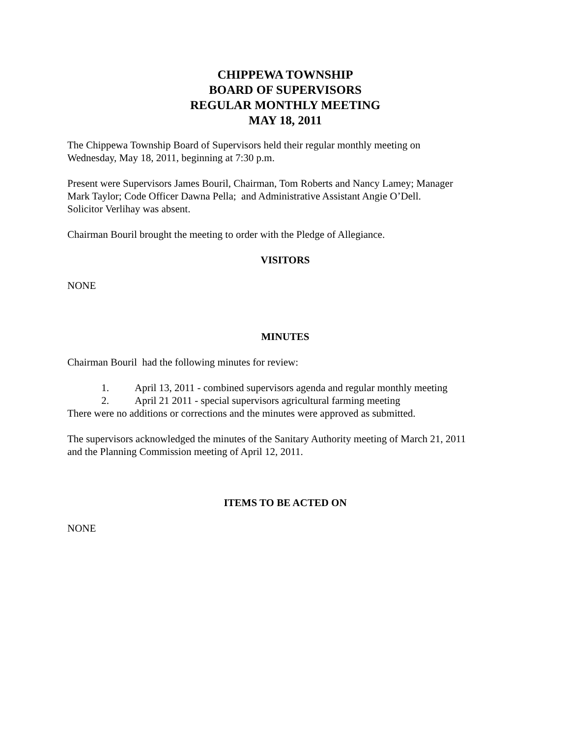CHIPPEWA TOWNSHIP
BOARD OF SUPERVISORS
REGULAR MONTHLY MEETING
MAY 18, 2011
The Chippewa Township Board of Supervisors held their regular monthly meeting on
Wednesday, May 18, 2011, beginning at 7:30 p.m.
Present were Supervisors James Bouril, Chairman, Tom Roberts and Nancy Lamey; Manager
Mark Taylor; Code Officer Dawna Pella; and Administrative Assistant Angie O’Dell.
Solicitor Verlihay was absent.
Chairman Bouril brought the meeting to order with the Pledge of Allegiance.
VISITORS
NONE
MINUTES
Chairman Bouril had the following minutes for review:
1. April 13, 2011 - combined supervisors agenda and regular monthly meeting
2. April 21 2011 - special supervisors agricultural farming meeting
There were no additions or corrections and the minutes were approved as submitted.
The supervisors acknowledged the minutes of the Sanitary Authority meeting of March 21, 2011
and the Planning Commission meeting of April 12, 2011.
ITEMS TO BE ACTED ON
NONE